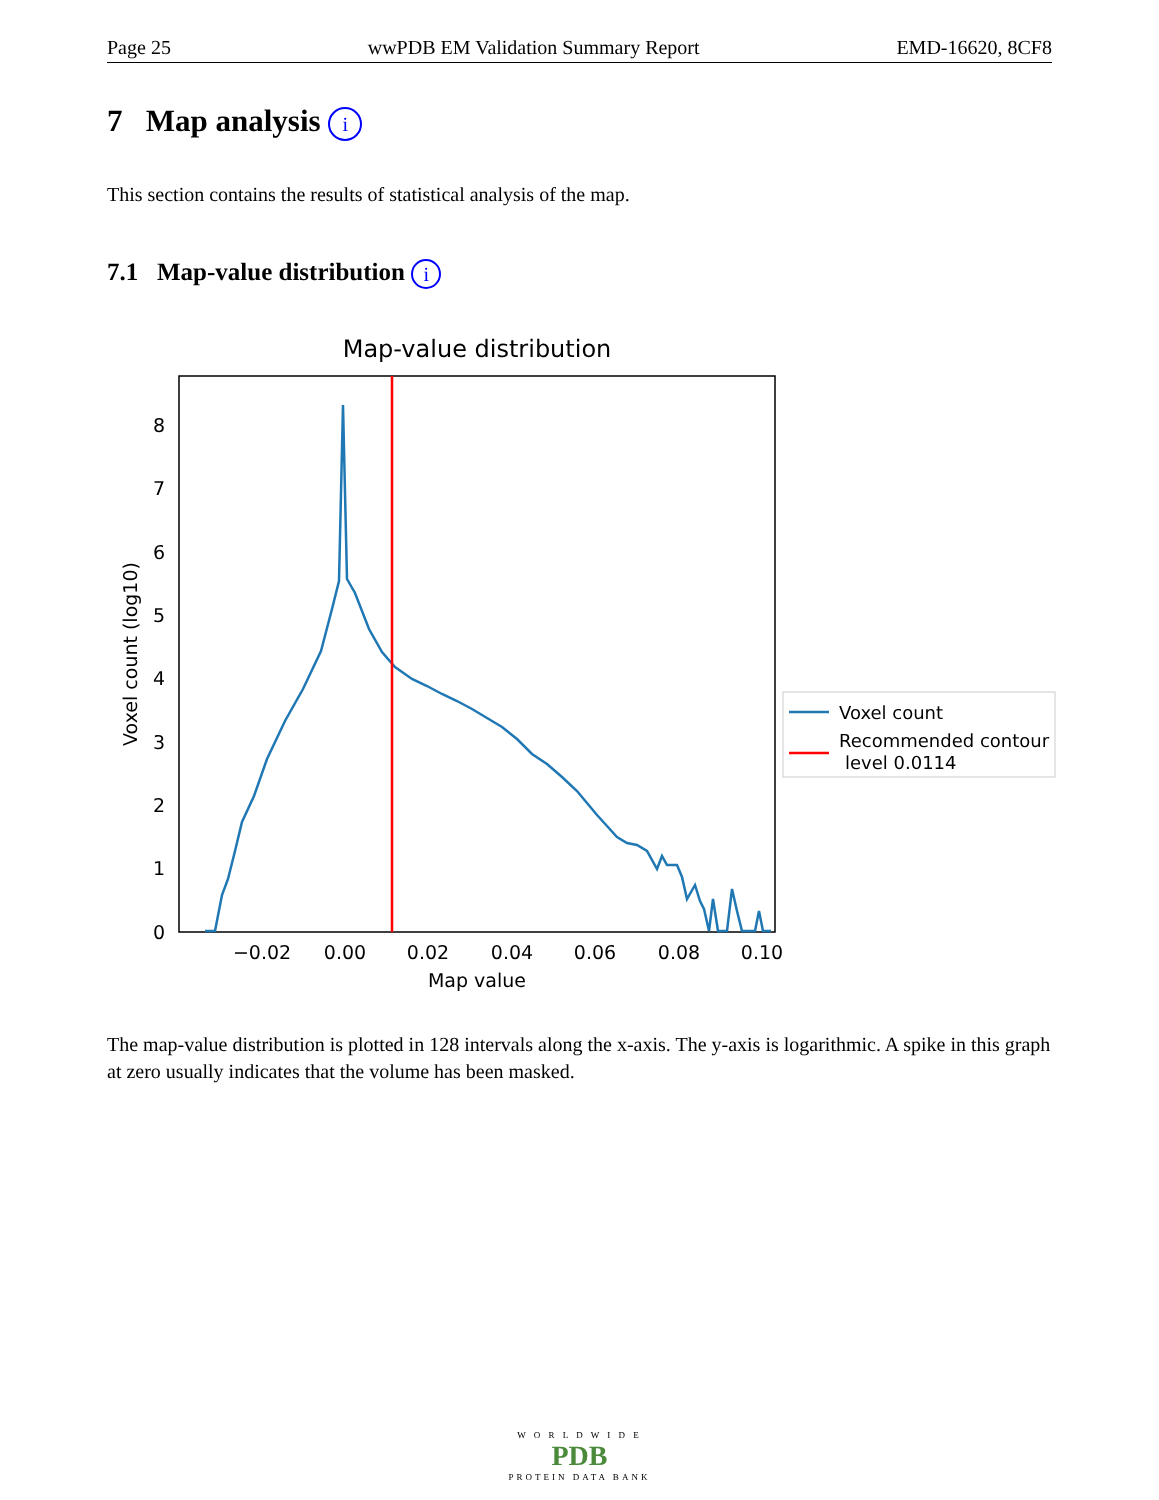Page 25 wwPDB EM Validation Summary Report EMD-16620, 8CF8
7 Map analysis i
This section contains the results of statistical analysis of the map.
7.1 Map-value distribution i
Map-value distribution
0
1
2
3
4
5
6
7
8
−0.02
0.00
0.02
0.04
0.06
0.08
0.10
Map value
Voxel count (log10)
Voxel count
Recommended contour
level 0.0114
The map-value distribution is plotted in 128 intervals along the x-axis. The y-axis is logarithmic. A spike in this graph at zero usually indicates that the volume has been masked.
W O R L D W I D E
PDB
PROTEIN DATA BANK